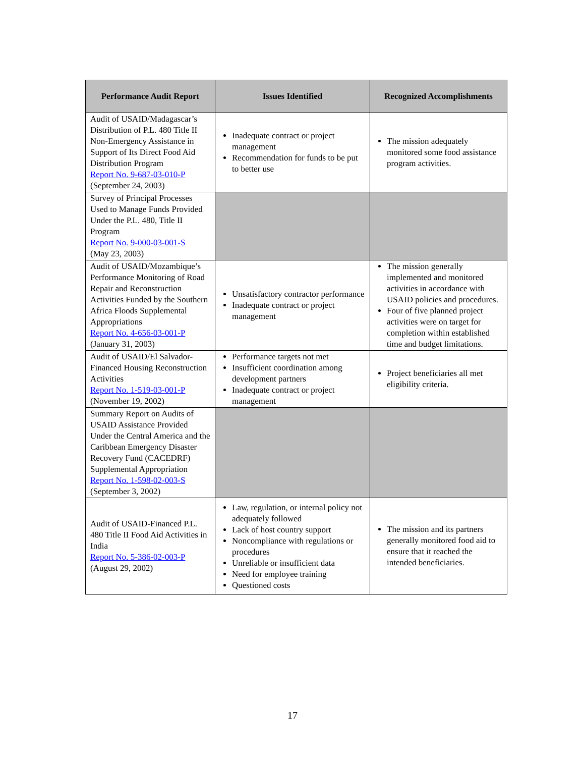| Performance Audit Report | Issues Identified | Recognized Accomplishments |
| --- | --- | --- |
| Audit of USAID/Madagascar’s Distribution of P.L. 480 Title II Non-Emergency Assistance in Support of Its Direct Food Aid Distribution Program Report No. 9-687-03-010-P (September 24, 2003) | Inadequate contract or project management Recommendation for funds to be put to better use | The mission adequately monitored some food assistance program activities. |
| Survey of Principal Processes Used to Manage Funds Provided Under the P.L. 480, Title II Program Report No. 9-000-03-001-S (May 23, 2003) | | |
| Audit of USAID/Mozambique’s Performance Monitoring of Road Repair and Reconstruction Activities Funded by the Southern Africa Floods Supplemental Appropriations Report No. 4-656-03-001-P (January 31, 2003) | Unsatisfactory contractor performance Inadequate contract or project management | The mission generally implemented and monitored activities in accordance with USAID policies and procedures. Four of five planned project activities were on target for completion within established time and budget limitations. |
| Audit of USAID/El Salvador-Financed Housing Reconstruction Activities Report No. 1-519-03-001-P (November 19, 2002) | Performance targets not met Insufficient coordination among development partners Inadequate contract or project management | Project beneficiaries all met eligibility criteria. |
| Summary Report on Audits of USAID Assistance Provided Under the Central America and the Caribbean Emergency Disaster Recovery Fund (CACEDRF) Supplemental Appropriation Report No. 1-598-02-003-S (September 3, 2002) | | |
| Audit of USAID-Financed P.L. 480 Title II Food Aid Activities in India Report No. 5-386-02-003-P (August 29, 2002) | Law, regulation, or internal policy not adequately followed Lack of host country support Noncompliance with regulations or procedures Unreliable or insufficient data Need for employee training Questioned costs | The mission and its partners generally monitored food aid to ensure that it reached the intended beneficiaries. |
17